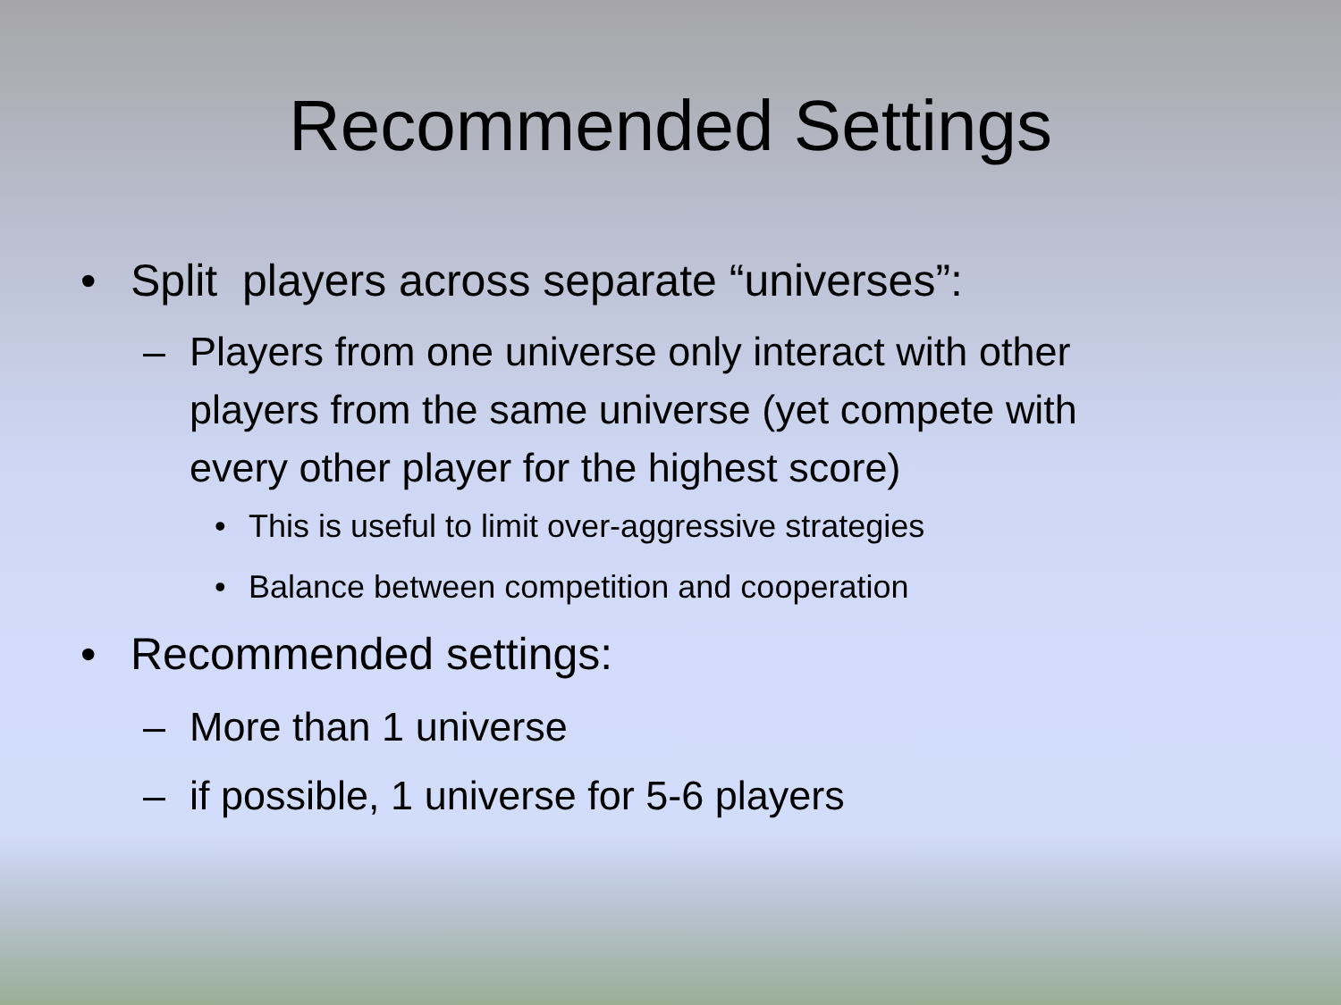Recommended Settings
• Split players across separate “universes”:
– Players from one universe only interact with other players from the same universe (yet compete with every other player for the highest score)
• This is useful to limit over-aggressive strategies
• Balance between competition and cooperation
• Recommended settings:
– More than 1 universe
– if possible, 1 universe for 5-6 players